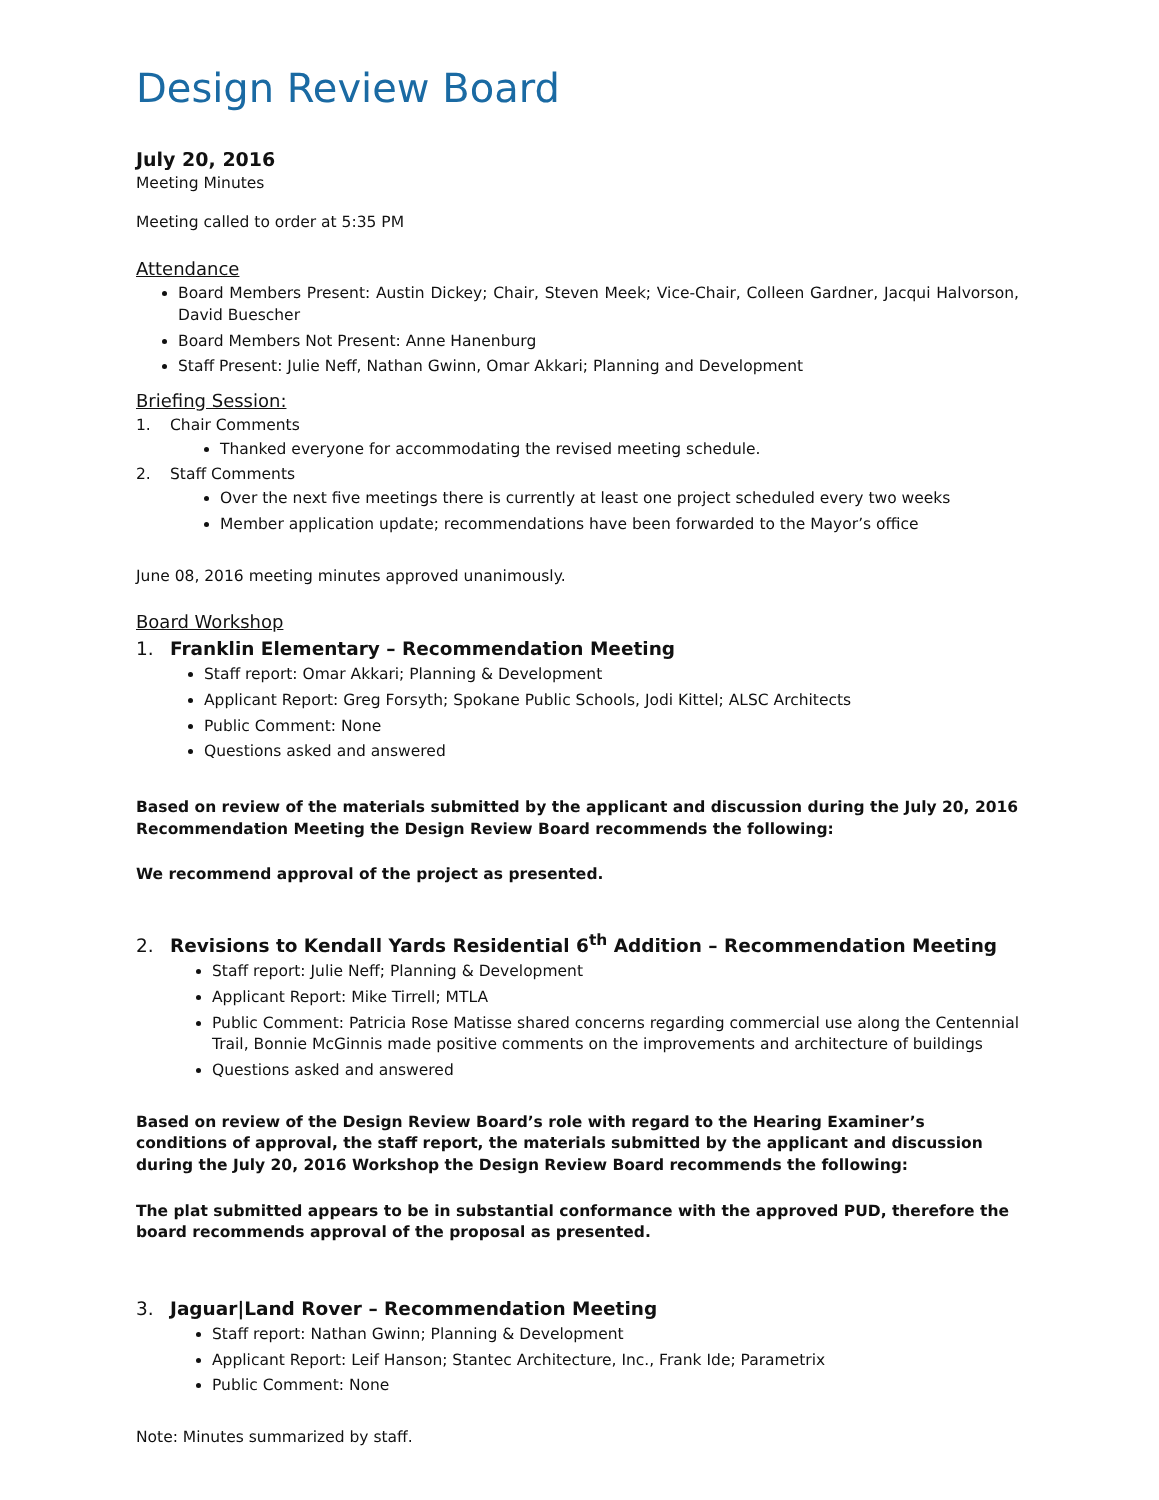Design Review Board
July 20, 2016
Meeting Minutes
Meeting called to order at 5:35 PM
Attendance
Board Members Present: Austin Dickey; Chair, Steven Meek; Vice-Chair, Colleen Gardner, Jacqui Halvorson, David Buescher
Board Members Not Present: Anne Hanenburg
Staff Present: Julie Neff, Nathan Gwinn, Omar Akkari; Planning and Development
Briefing Session:
1. Chair Comments
Thanked everyone for accommodating the revised meeting schedule.
2. Staff Comments
Over the next five meetings there is currently at least one project scheduled every two weeks
Member application update; recommendations have been forwarded to the Mayor’s office
June 08, 2016 meeting minutes approved unanimously.
Board Workshop
1. Franklin Elementary – Recommendation Meeting
Staff report: Omar Akkari; Planning & Development
Applicant Report: Greg Forsyth; Spokane Public Schools, Jodi Kittel; ALSC Architects
Public Comment: None
Questions asked and answered
Based on review of the materials submitted by the applicant and discussion during the July 20, 2016 Recommendation Meeting the Design Review Board recommends the following:
We recommend approval of the project as presented.
2. Revisions to Kendall Yards Residential 6<sup>th</sup> Addition – Recommendation Meeting
Staff report: Julie Neff; Planning & Development
Applicant Report: Mike Tirrell; MTLA
Public Comment: Patricia Rose Matisse shared concerns regarding commercial use along the Centennial Trail, Bonnie McGinnis made positive comments on the improvements and architecture of buildings
Questions asked and answered
Based on review of the Design Review Board’s role with regard to the Hearing Examiner’s conditions of approval, the staff report, the materials submitted by the applicant and discussion during the July 20, 2016 Workshop the Design Review Board recommends the following:
The plat submitted appears to be in substantial conformance with the approved PUD, therefore the board recommends approval of the proposal as presented.
3. Jaguar|Land Rover – Recommendation Meeting
Staff report: Nathan Gwinn; Planning & Development
Applicant Report: Leif Hanson; Stantec Architecture, Inc., Frank Ide; Parametrix
Public Comment: None
Note: Minutes summarized by staff.